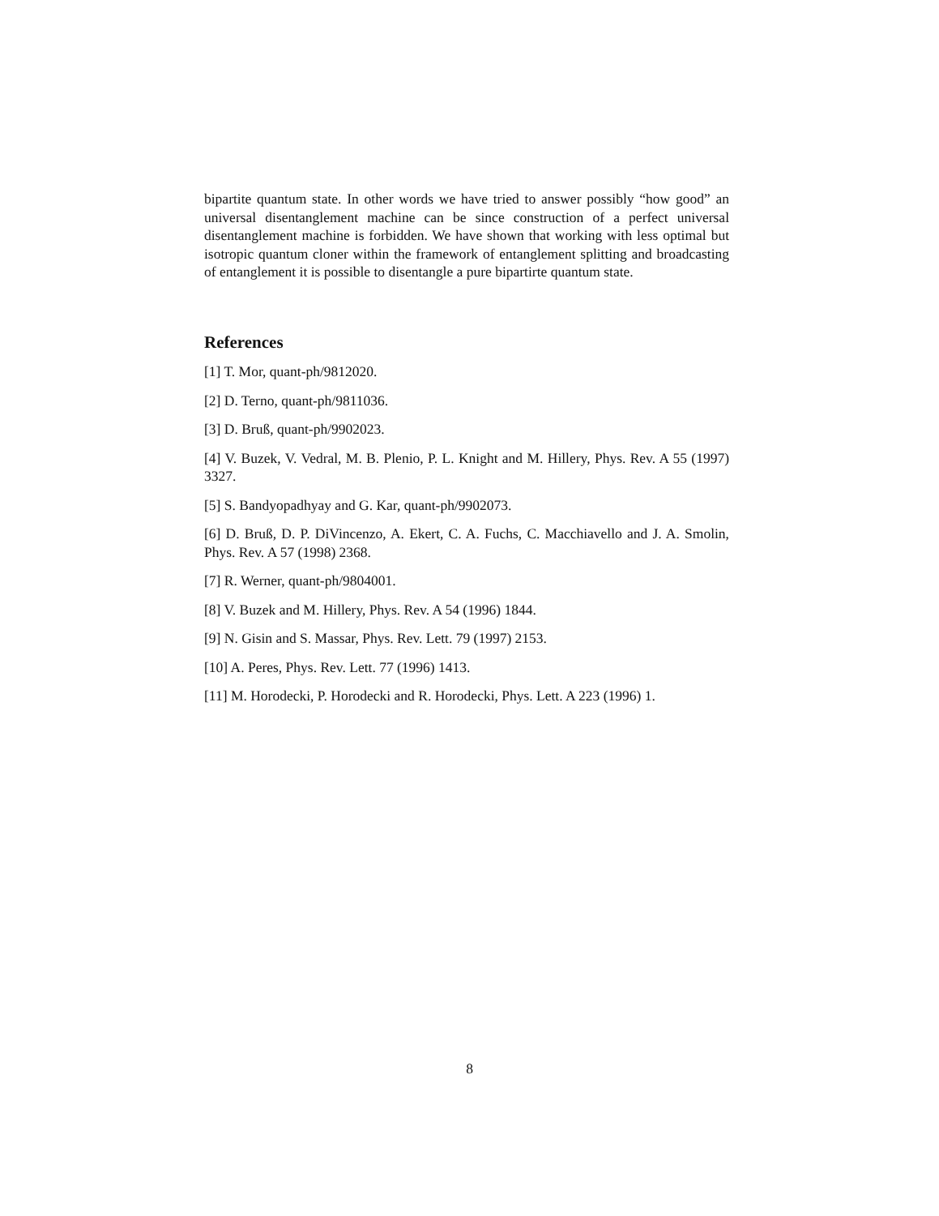bipartite quantum state. In other words we have tried to answer possibly “how good” an universal disentanglement machine can be since construction of a perfect universal disentanglement machine is forbidden. We have shown that working with less optimal but isotropic quantum cloner within the framework of entanglement splitting and broadcasting of entanglement it is possible to disentangle a pure bipartirte quantum state.
References
[1] T. Mor, quant-ph/9812020.
[2] D. Terno, quant-ph/9811036.
[3] D. Bruß, quant-ph/9902023.
[4] V. Buzek, V. Vedral, M. B. Plenio, P. L. Knight and M. Hillery, Phys. Rev. A 55 (1997) 3327.
[5] S. Bandyopadhyay and G. Kar, quant-ph/9902073.
[6] D. Bruß, D. P. DiVincenzo, A. Ekert, C. A. Fuchs, C. Macchiavello and J. A. Smolin, Phys. Rev. A 57 (1998) 2368.
[7] R. Werner, quant-ph/9804001.
[8] V. Buzek and M. Hillery, Phys. Rev. A 54 (1996) 1844.
[9] N. Gisin and S. Massar, Phys. Rev. Lett. 79 (1997) 2153.
[10] A. Peres, Phys. Rev. Lett. 77 (1996) 1413.
[11] M. Horodecki, P. Horodecki and R. Horodecki, Phys. Lett. A 223 (1996) 1.
8